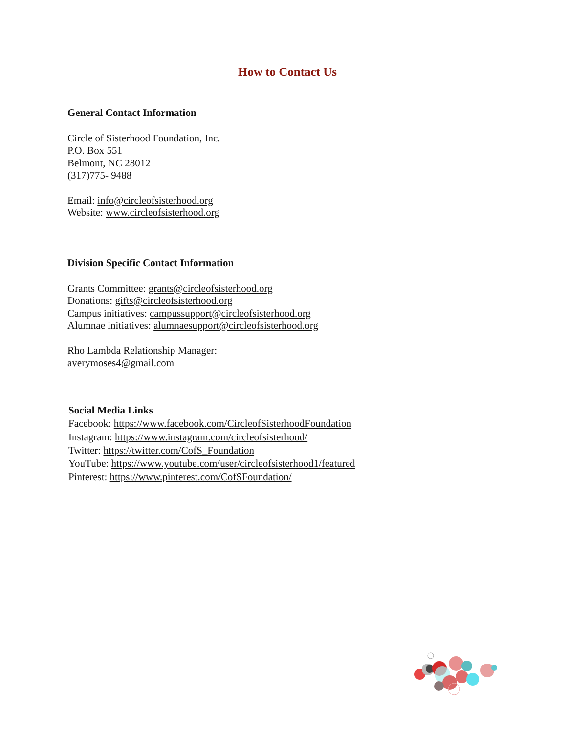How to Contact Us
General Contact Information
Circle of Sisterhood Foundation, Inc.
P.O. Box 551
Belmont, NC 28012
(317)775- 9488
Email: info@circleofsisterhood.org
Website: www.circleofsisterhood.org
Division Specific Contact Information
Grants Committee: grants@circleofsisterhood.org
Donations: gifts@circleofsisterhood.org
Campus initiatives: campussupport@circleofsisterhood.org
Alumnae initiatives: alumnaesupport@circleofsisterhood.org
Rho Lambda Relationship Manager:
averymoses4@gmail.com
Social Media Links
Facebook: https://www.facebook.com/CircleofSisterhoodFoundation
Instagram: https://www.instagram.com/circleofsisterhood/
Twitter: https://twitter.com/CofS_Foundation
YouTube: https://www.youtube.com/user/circleofsisterhood1/featured
Pinterest: https://www.pinterest.com/CofSFoundation/